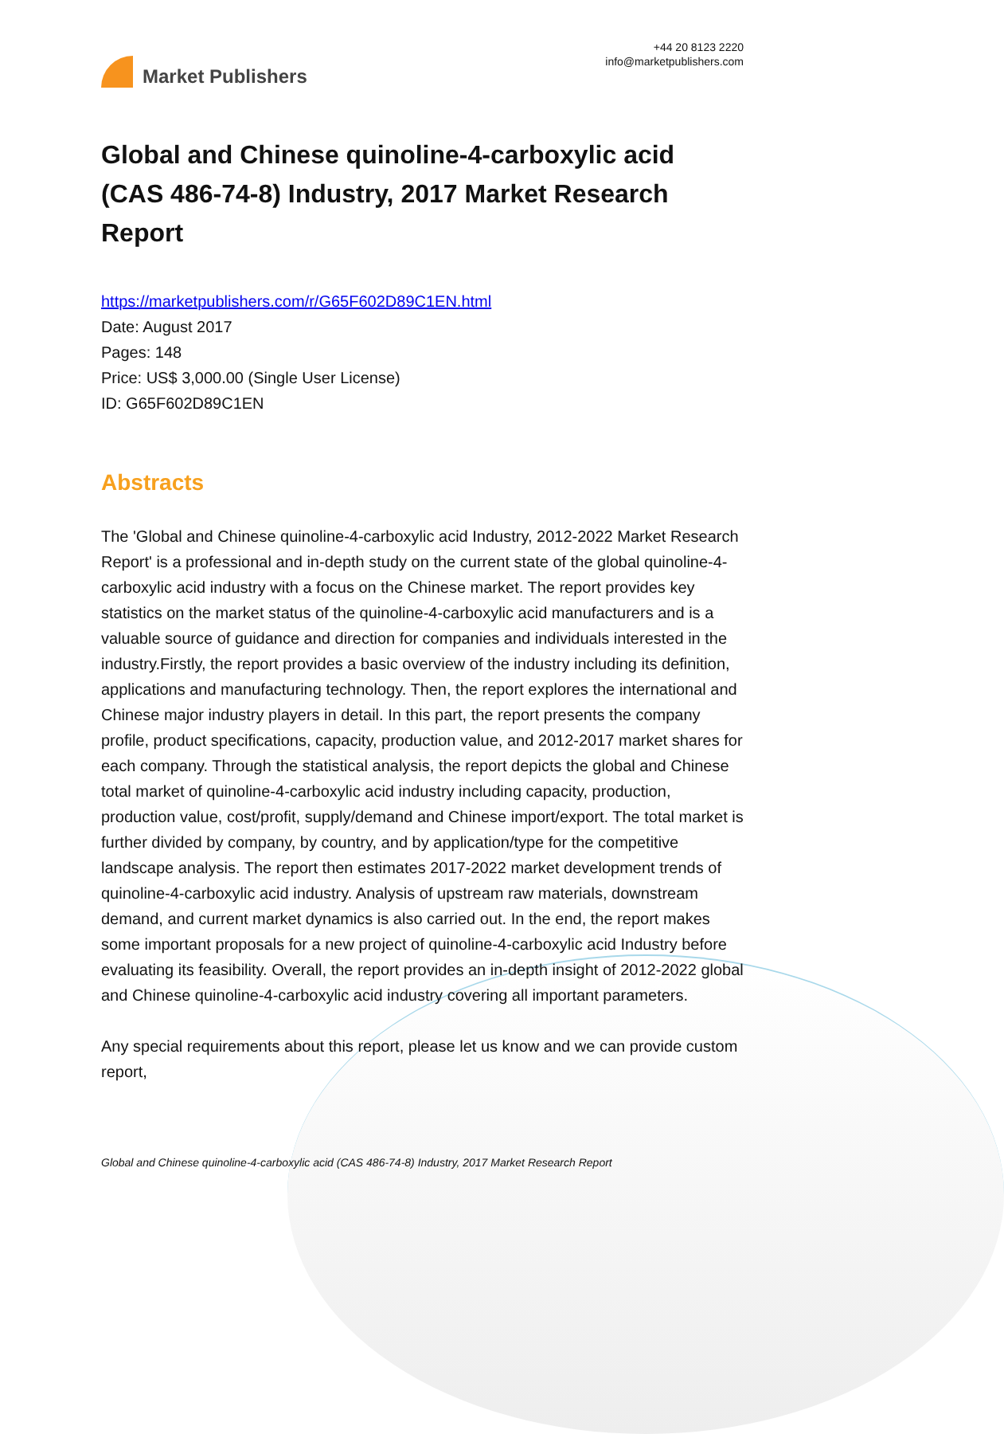Market Publishers
+44 20 8123 2220
info@marketpublishers.com
Global and Chinese quinoline-4-carboxylic acid (CAS 486-74-8) Industry, 2017 Market Research Report
https://marketpublishers.com/r/G65F602D89C1EN.html
Date: August 2017
Pages: 148
Price: US$ 3,000.00 (Single User License)
ID: G65F602D89C1EN
Abstracts
The 'Global and Chinese quinoline-4-carboxylic acid Industry, 2012-2022 Market Research Report' is a professional and in-depth study on the current state of the global quinoline-4-carboxylic acid industry with a focus on the Chinese market. The report provides key statistics on the market status of the quinoline-4-carboxylic acid manufacturers and is a valuable source of guidance and direction for companies and individuals interested in the industry.Firstly, the report provides a basic overview of the industry including its definition, applications and manufacturing technology. Then, the report explores the international and Chinese major industry players in detail. In this part, the report presents the company profile, product specifications, capacity, production value, and 2012-2017 market shares for each company. Through the statistical analysis, the report depicts the global and Chinese total market of quinoline-4-carboxylic acid industry including capacity, production, production value, cost/profit, supply/demand and Chinese import/export. The total market is further divided by company, by country, and by application/type for the competitive landscape analysis. The report then estimates 2017-2022 market development trends of quinoline-4-carboxylic acid industry. Analysis of upstream raw materials, downstream demand, and current market dynamics is also carried out. In the end, the report makes some important proposals for a new project of quinoline-4-carboxylic acid Industry before evaluating its feasibility. Overall, the report provides an in-depth insight of 2012-2022 global and Chinese quinoline-4-carboxylic acid industry covering all important parameters.
Any special requirements about this report, please let us know and we can provide custom report,
Global and Chinese quinoline-4-carboxylic acid (CAS 486-74-8) Industry, 2017 Market Research Report